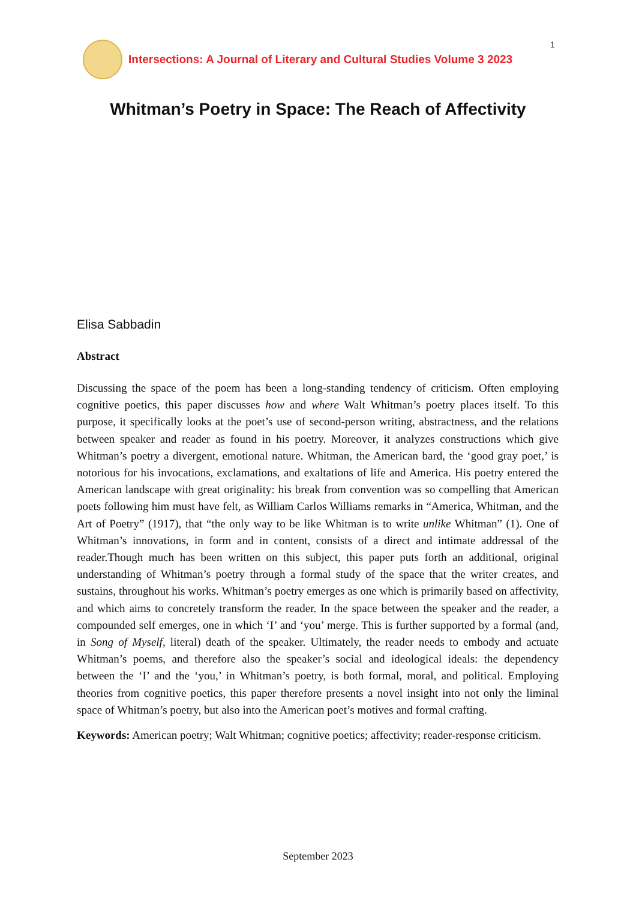1
Intersections: A Journal of Literary and Cultural Studies Volume 3 2023
Whitman’s Poetry in Space: The Reach of Affectivity
Elisa Sabbadin
Abstract
Discussing the space of the poem has been a long-standing tendency of criticism. Often employing cognitive poetics, this paper discusses how and where Walt Whitman’s poetry places itself. To this purpose, it specifically looks at the poet’s use of second-person writing, abstractness, and the relations between speaker and reader as found in his poetry. Moreover, it analyzes constructions which give Whitman’s poetry a divergent, emotional nature. Whitman, the American bard, the ‘good gray poet,’ is notorious for his invocations, exclamations, and exaltations of life and America. His poetry entered the American landscape with great originality: his break from convention was so compelling that American poets following him must have felt, as William Carlos Williams remarks in “America, Whitman, and the Art of Poetry” (1917), that “the only way to be like Whitman is to write unlike Whitman” (1). One of Whitman’s innovations, in form and in content, consists of a direct and intimate addressal of the reader.Though much has been written on this subject, this paper puts forth an additional, original understanding of Whitman’s poetry through a formal study of the space that the writer creates, and sustains, throughout his works. Whitman’s poetry emerges as one which is primarily based on affectivity, and which aims to concretely transform the reader. In the space between the speaker and the reader, a compounded self emerges, one in which ‘I’ and ‘you’ merge. This is further supported by a formal (and, in Song of Myself, literal) death of the speaker. Ultimately, the reader needs to embody and actuate Whitman’s poems, and therefore also the speaker’s social and ideological ideals: the dependency between the ‘I’ and the ‘you,’ in Whitman’s poetry, is both formal, moral, and political. Employing theories from cognitive poetics, this paper therefore presents a novel insight into not only the liminal space of Whitman’s poetry, but also into the American poet’s motives and formal crafting.
Keywords: American poetry; Walt Whitman; cognitive poetics; affectivity; reader-response criticism.
September 2023